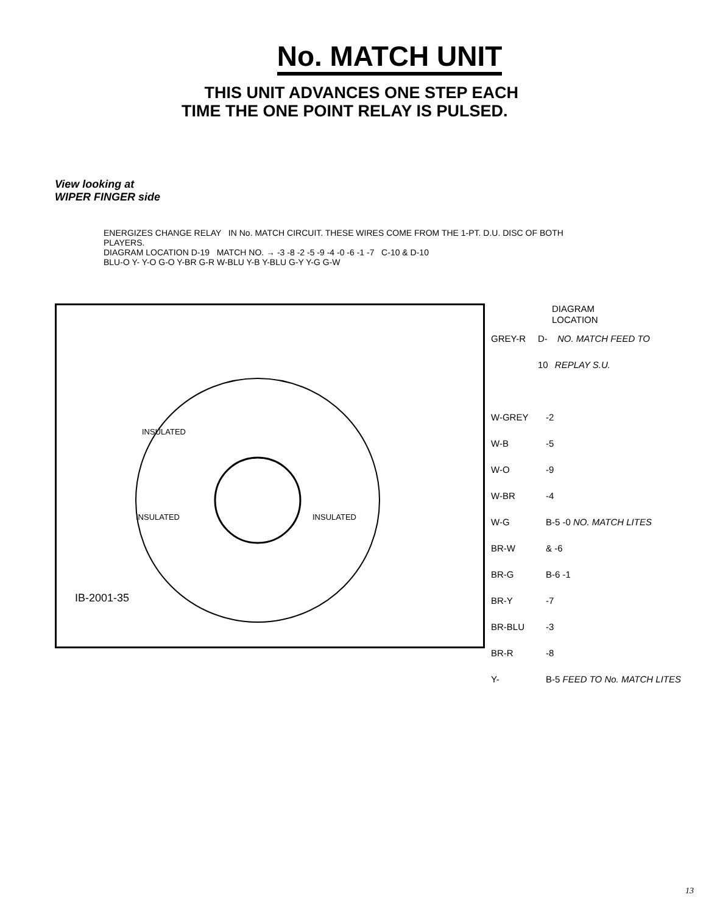No. MATCH UNIT
THIS UNIT ADVANCES ONE STEP EACH TIME THE ONE POINT RELAY IS PULSED.
View looking at
WIPER FINGER side
ENERGIZES CHANGE RELAY IN No. MATCH CIRCUIT. THESE WIRES COME FROM THE 1-PT. D.U. DISC OF BOTH PLAYERS.
DIAGRAM LOCATION D-19 MATCH NO. → -3 -8 -2 -5 -9 -4 -0 -6 -1 -7 C-10 & D-10
BLU-O Y- Y-O G-O Y-BR G-R W-BLU Y-B Y-BLU G-Y Y-G G-W
INSULATED
INSULATED INSULATED
IB-2001-35
DIAGRAM
LOCATION
GREY-R D-10 NO. MATCH FEED TO REPLAY S.U.
W-GREY -2
W-B -5
W-O -9
W-BR -4
W-G B-5 -0 NO. MATCH LITES
BR-W & -6
BR-G B-6 -1
BR-Y -7
BR-BLU -3
BR-R -8
Y- B-5 FEED TO No. MATCH LITES
13